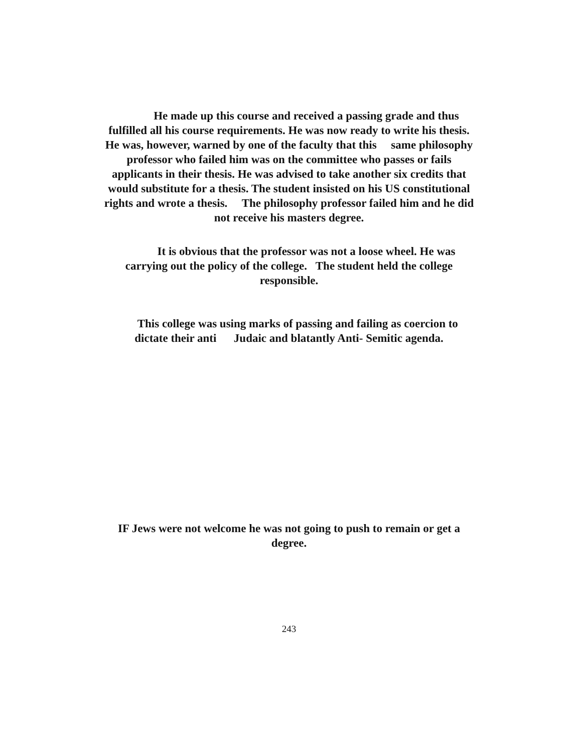He made up this course and received a passing grade and thus
fulfilled all his course requirements. He was now ready to write his thesis.
He was, however, warned by one of the faculty that this same philosophy
professor who failed him was on the committee who passes or fails
applicants in their thesis. He was advised to take another six credits that
would substitute for a thesis. The student insisted on his US constitutional
rights and wrote a thesis. The philosophy professor failed him and he did
not receive his masters degree.
It is obvious that the professor was not a loose wheel. He was
carrying out the policy of the college. The student held the college
responsible.
This college was using marks of passing and failing as coercion to
dictate their anti Judaic and blatantly Anti- Semitic agenda.
IF Jews were not welcome he was not going to push to remain or get a
degree.
243